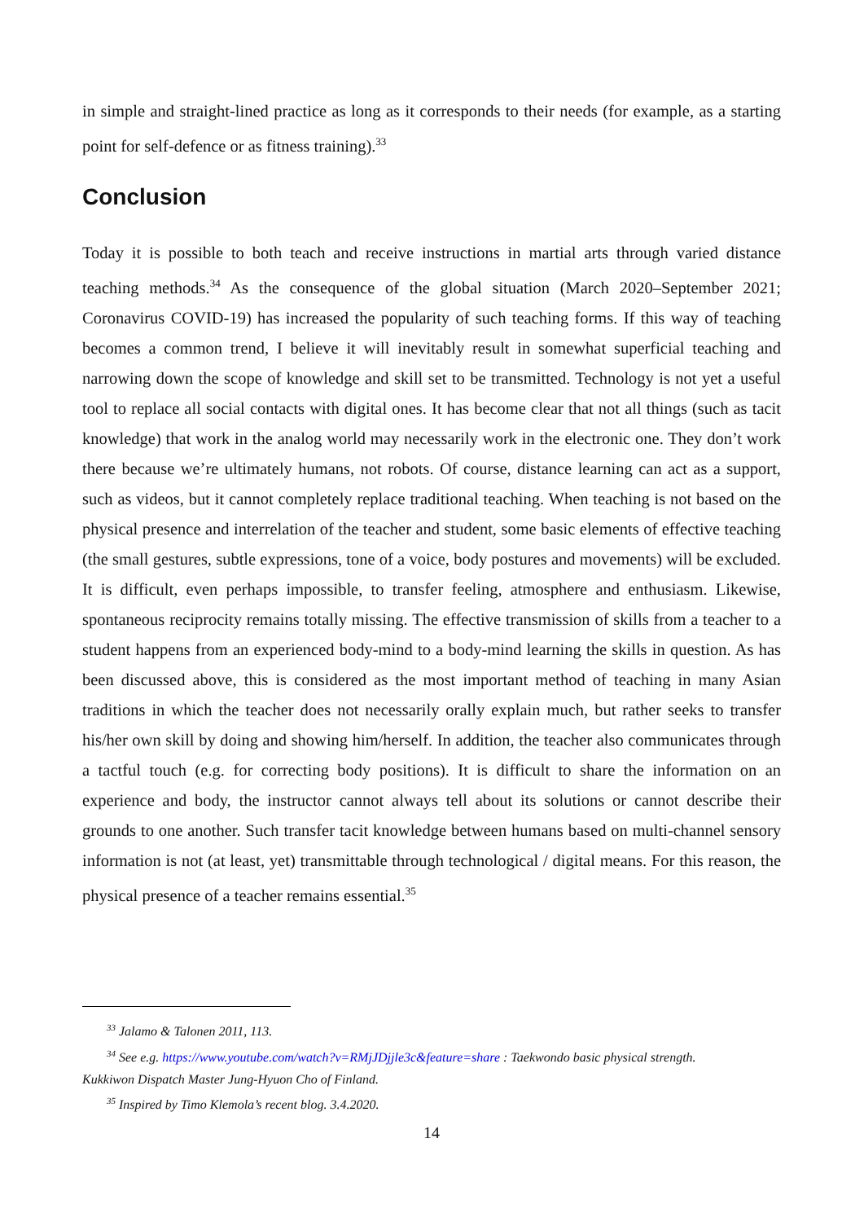in simple and straight-lined practice as long as it corresponds to their needs (for example, as a starting point for self-defence or as fitness training).<sup>33</sup>
Conclusion
Today it is possible to both teach and receive instructions in martial arts through varied distance teaching methods.<sup>34</sup> As the consequence of the global situation (March 2020–September 2021; Coronavirus COVID-19) has increased the popularity of such teaching forms. If this way of teaching becomes a common trend, I believe it will inevitably result in somewhat superficial teaching and narrowing down the scope of knowledge and skill set to be transmitted. Technology is not yet a useful tool to replace all social contacts with digital ones. It has become clear that not all things (such as tacit knowledge) that work in the analog world may necessarily work in the electronic one. They don’t work there because we’re ultimately humans, not robots. Of course, distance learning can act as a support, such as videos, but it cannot completely replace traditional teaching. When teaching is not based on the physical presence and interrelation of the teacher and student, some basic elements of effective teaching (the small gestures, subtle expressions, tone of a voice, body postures and movements) will be excluded. It is difficult, even perhaps impossible, to transfer feeling, atmosphere and enthusiasm. Likewise, spontaneous reciprocity remains totally missing. The effective transmission of skills from a teacher to a student happens from an experienced body-mind to a body-mind learning the skills in question. As has been discussed above, this is considered as the most important method of teaching in many Asian traditions in which the teacher does not necessarily orally explain much, but rather seeks to transfer his/her own skill by doing and showing him/herself. In addition, the teacher also communicates through a tactful touch (e.g. for correcting body positions). It is difficult to share the information on an experience and body, the instructor cannot always tell about its solutions or cannot describe their grounds to one another. Such transfer tacit knowledge between humans based on multi-channel sensory information is not (at least, yet) transmittable through technological / digital means. For this reason, the physical presence of a teacher remains essential.<sup>35</sup>
<sup>33</sup> Jalamo & Talonen 2011, 113.
<sup>34</sup> See e.g. https://www.youtube.com/watch?v=RMjJDjjle3c&feature=share : Taekwondo basic physical strength.
Kukkiwon Dispatch Master Jung-Hyuon Cho of Finland.
<sup>35</sup> Inspired by Timo Klemola’s recent blog. 3.4.2020.
14